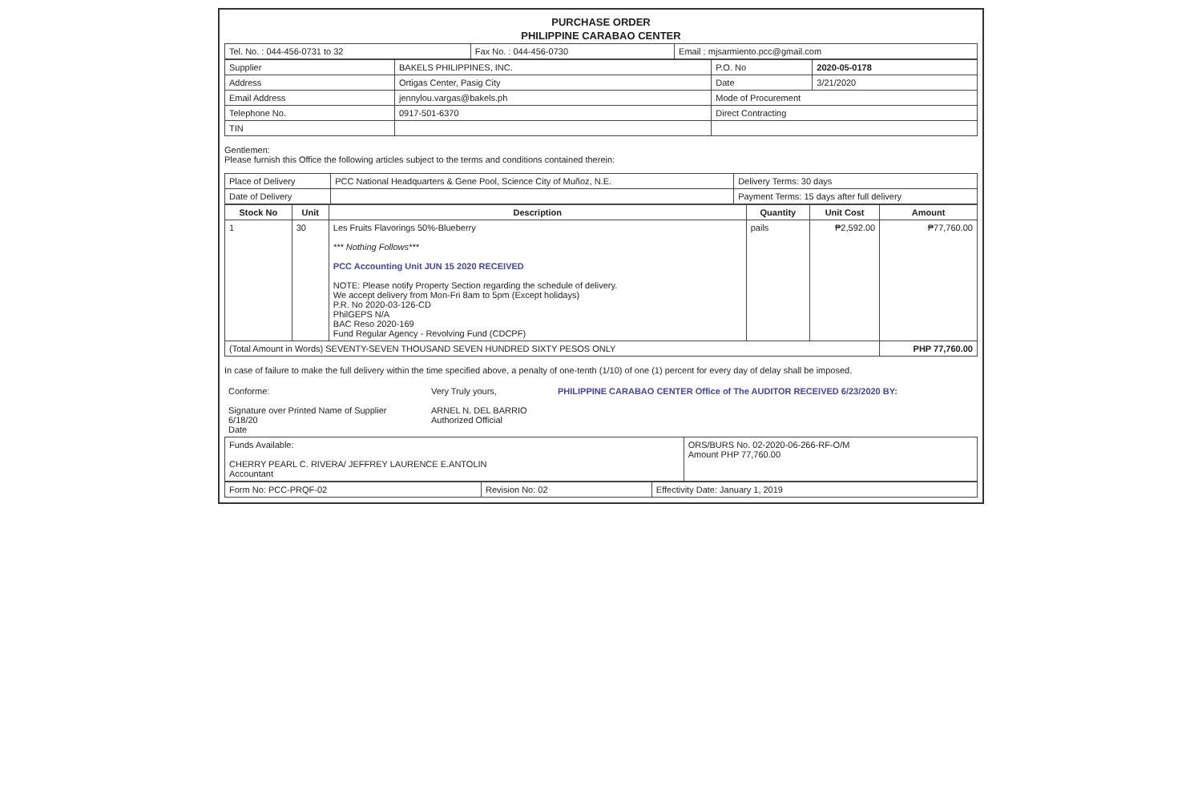PURCHASE ORDER
PHILIPPINE CARABAO CENTER
| Tel. No. : 044-456-0731 to 32 | Fax No. : 044-456-0730 | Email : mjsarmiento.pcc@gmail.com |
| Supplier | BAKELS PHILIPPINES, INC. | P.O. No | 2020-05-0178 |
| Address | Ortigas Center, Pasig City | Date | 3/21/2020 |
| Email Address | jennylou.vargas@bakels.ph | Mode of Procurement | |
| Telephone No. | 0917-501-6370 | Direct Contracting | |
| TIN | | | |
Gentlemen:
Please furnish this Office the following articles subject to the terms and conditions contained therein:
| Place of Delivery | PCC National Headquarters & Gene Pool, Science City of Muñoz, N.E. | Delivery Terms: 30 days |
| Date of Delivery | | Payment Terms: 15 days after full delivery |
| Stock No | Unit | Description | Quantity | Unit Cost | Amount |
| --- | --- | --- | --- | --- | --- |
| 1 | 30 | Les Fruits Flavorings 50%-Blueberry *** Nothing Follows*** PCC Accounting Unit JUN 15 2020 RECEIVED NOTE: Please notify Property Section regarding the schedule of delivery. We accept delivery from Mon-Fri 8am to 5pm (Except holidays) P.R. No 2020-03-126-CD PhilGEPS N/A BAC Reso 2020-169 Fund Regular Agency - Revolving Fund (CDCPF) | pails | ₱2,592.00 | ₱77,760.00 |
| (Total Amount in Words) SEVENTY-SEVEN THOUSAND SEVEN HUNDRED SIXTY PESOS ONLY | | | | | PHP 77,760.00 |
In case of failure to make the full delivery within the time specified above, a penalty of one-tenth (1/10) of one (1) percent for every day of delay shall be imposed.
| Conforme: Signature over Printed Name of Supplier 6/18/20 Date | Very Truly yours, ARNEL N. DEL BARRIO Authorized Official | PHILIPPINE CARABAO CENTER Office of The AUDITOR RECEIVED 6/23/2020 BY: |
| Funds Available: CHERRY PEARL C. RIVERA/ JEFFREY LAURENCE E.ANTOLIN Accountant | ORS/BURS No. 02-2020-06-266-RF-O/M Amount PHP 77,760.00 |
| Form No: PCC-PRQF-02 | Revision No: 02 | Effectivity Date: January 1, 2019 |